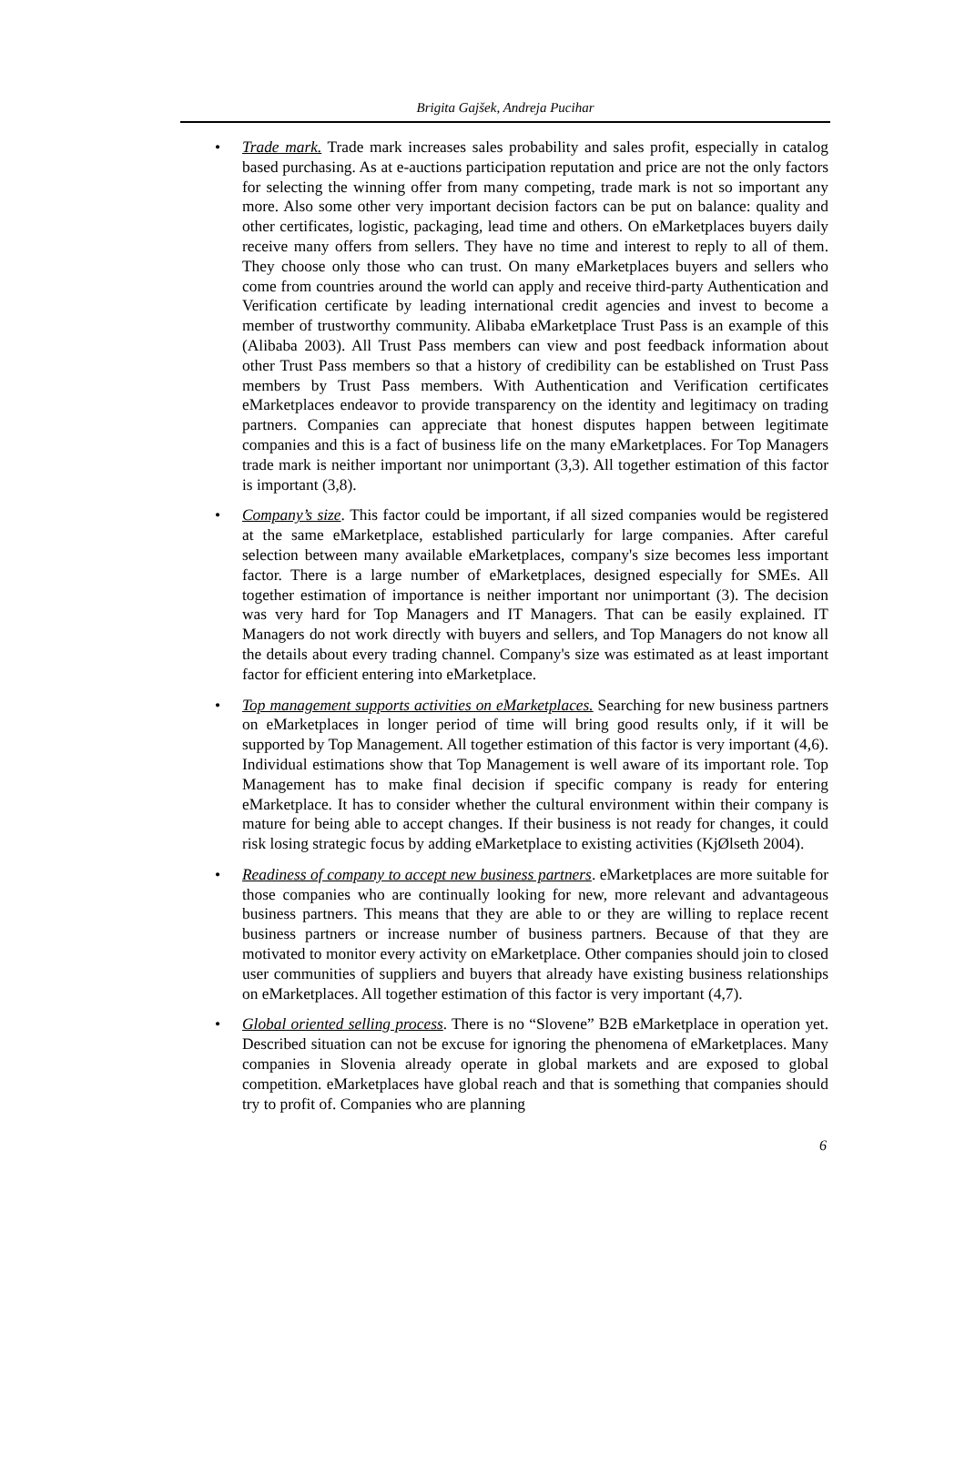Brigita Gajšek, Andreja Pucihar
• Trade mark. Trade mark increases sales probability and sales profit, especially in catalog based purchasing. As at e-auctions participation reputation and price are not the only factors for selecting the winning offer from many competing, trade mark is not so important any more. Also some other very important decision factors can be put on balance: quality and other certificates, logistic, packaging, lead time and others. On eMarketplaces buyers daily receive many offers from sellers. They have no time and interest to reply to all of them. They choose only those who can trust. On many eMarketplaces buyers and sellers who come from countries around the world can apply and receive third-party Authentication and Verification certificate by leading international credit agencies and invest to become a member of trustworthy community. Alibaba eMarketplace Trust Pass is an example of this (Alibaba 2003). All Trust Pass members can view and post feedback information about other Trust Pass members so that a history of credibility can be established on Trust Pass members by Trust Pass members. With Authentication and Verification certificates eMarketplaces endeavor to provide transparency on the identity and legitimacy on trading partners. Companies can appreciate that honest disputes happen between legitimate companies and this is a fact of business life on the many eMarketplaces. For Top Managers trade mark is neither important nor unimportant (3,3). All together estimation of this factor is important (3,8).
• Company’s size. This factor could be important, if all sized companies would be registered at the same eMarketplace, established particularly for large companies. After careful selection between many available eMarketplaces, company's size becomes less important factor. There is a large number of eMarketplaces, designed especially for SMEs. All together estimation of importance is neither important nor unimportant (3). The decision was very hard for Top Managers and IT Managers. That can be easily explained. IT Managers do not work directly with buyers and sellers, and Top Managers do not know all the details about every trading channel. Company's size was estimated as at least important factor for efficient entering into eMarketplace.
• Top management supports activities on eMarketplaces. Searching for new business partners on eMarketplaces in longer period of time will bring good results only, if it will be supported by Top Management. All together estimation of this factor is very important (4,6). Individual estimations show that Top Management is well aware of its important role. Top Management has to make final decision if specific company is ready for entering eMarketplace. It has to consider whether the cultural environment within their company is mature for being able to accept changes. If their business is not ready for changes, it could risk losing strategic focus by adding eMarketplace to existing activities (KjØlseth 2004).
• Readiness of company to accept new business partners. eMarketplaces are more suitable for those companies who are continually looking for new, more relevant and advantageous business partners. This means that they are able to or they are willing to replace recent business partners or increase number of business partners. Because of that they are motivated to monitor every activity on eMarketplace. Other companies should join to closed user communities of suppliers and buyers that already have existing business relationships on eMarketplaces. All together estimation of this factor is very important (4,7).
• Global oriented selling process. There is no “Slovene” B2B eMarketplace in operation yet. Described situation can not be excuse for ignoring the phenomena of eMarketplaces. Many companies in Slovenia already operate in global markets and are exposed to global competition. eMarketplaces have global reach and that is something that companies should try to profit of. Companies who are planning
6